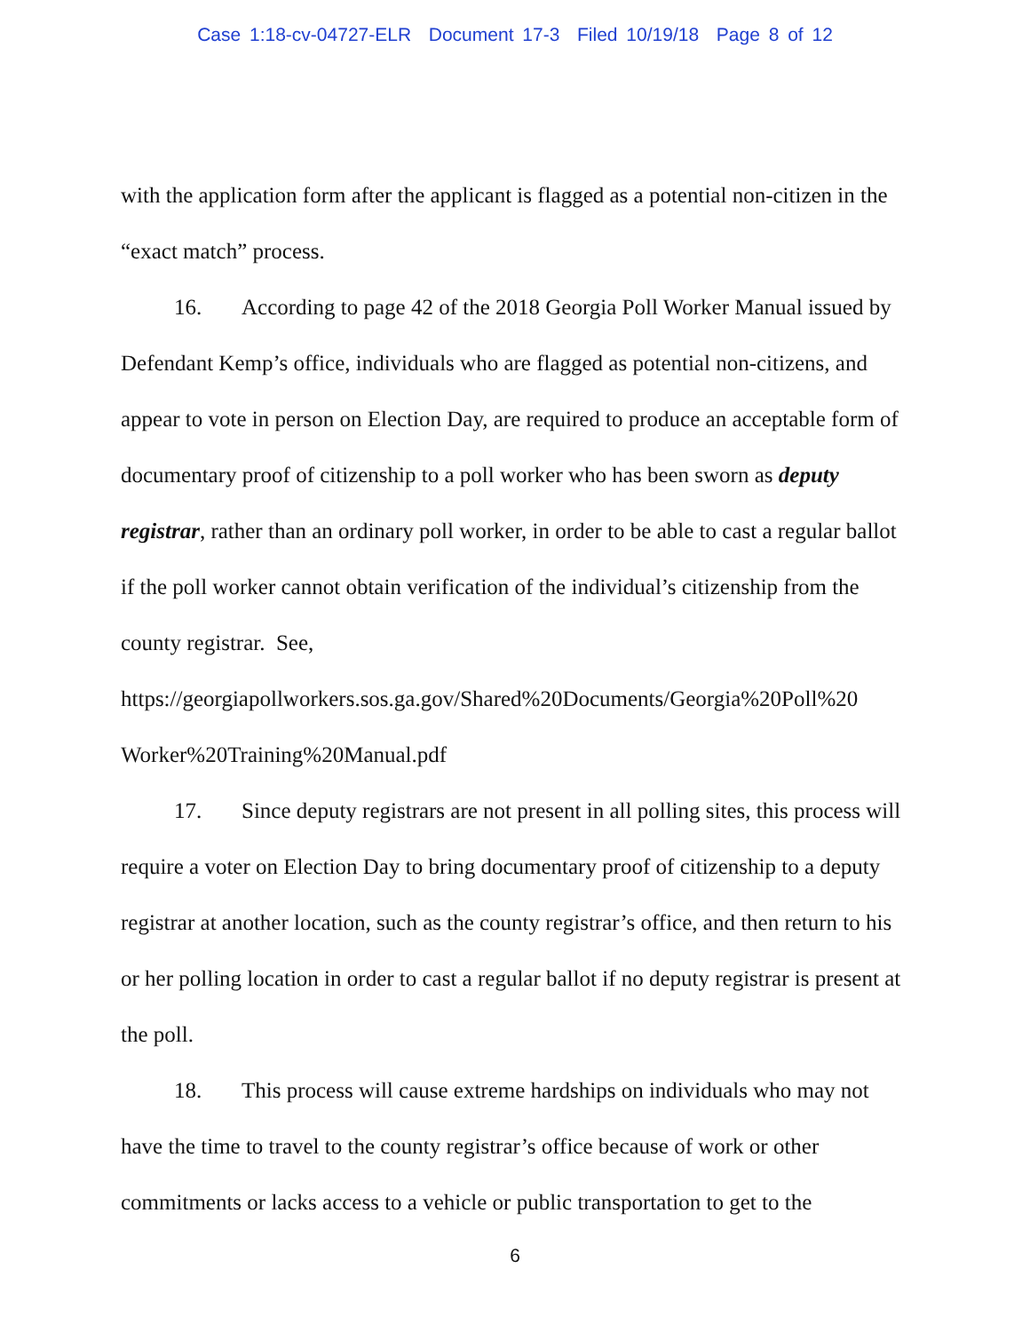Case 1:18-cv-04727-ELR Document 17-3 Filed 10/19/18 Page 8 of 12
with the application form after the applicant is flagged as a potential non-citizen in the “exact match” process.
16. According to page 42 of the 2018 Georgia Poll Worker Manual issued by Defendant Kemp’s office, individuals who are flagged as potential non-citizens, and appear to vote in person on Election Day, are required to produce an acceptable form of documentary proof of citizenship to a poll worker who has been sworn as deputy registrar, rather than an ordinary poll worker, in order to be able to cast a regular ballot if the poll worker cannot obtain verification of the individual’s citizenship from the county registrar. See, https://georgiapollworkers.sos.ga.gov/Shared%20Documents/Georgia%20Poll%20 Worker%20Training%20Manual.pdf
17. Since deputy registrars are not present in all polling sites, this process will require a voter on Election Day to bring documentary proof of citizenship to a deputy registrar at another location, such as the county registrar’s office, and then return to his or her polling location in order to cast a regular ballot if no deputy registrar is present at the poll.
18. This process will cause extreme hardships on individuals who may not have the time to travel to the county registrar’s office because of work or other commitments or lacks access to a vehicle or public transportation to get to the
6